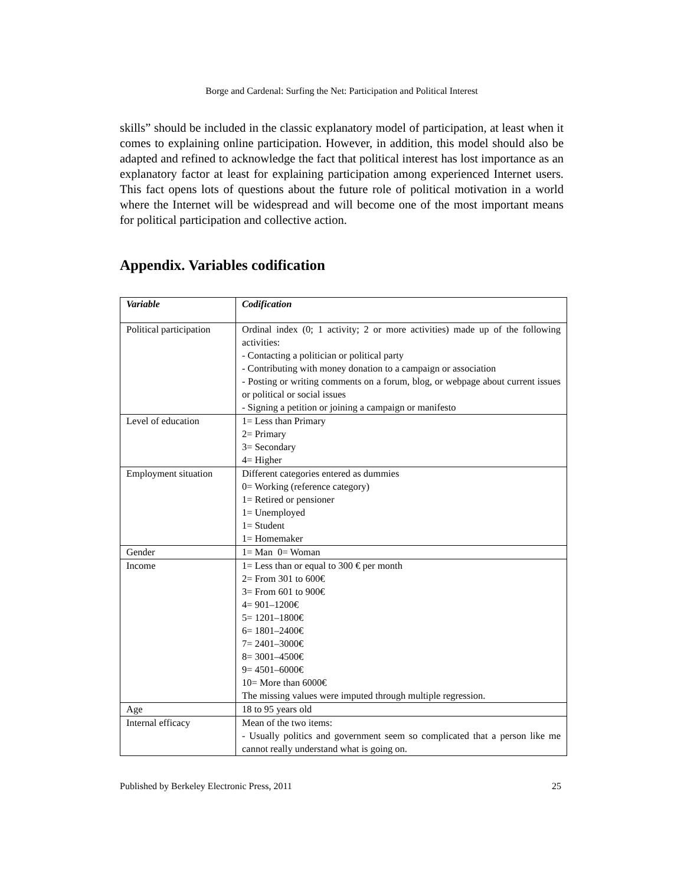Borge and Cardenal: Surfing the Net: Participation and Political Interest
skills” should be included in the classic explanatory model of participation, at least when it comes to explaining online participation. However, in addition, this model should also be adapted and refined to acknowledge the fact that political interest has lost importance as an explanatory factor at least for explaining participation among experienced Internet users. This fact opens lots of questions about the future role of political motivation in a world where the Internet will be widespread and will become one of the most important means for political participation and collective action.
Appendix. Variables codification
| Variable | Codification |
| Political participation | Ordinal index (0; 1 activity; 2 or more activities) made up of the following activities: - Contacting a politician or political party - Contributing with money donation to a campaign or association - Posting or writing comments on a forum, blog, or webpage about current issues or political or social issues - Signing a petition or joining a campaign or manifesto |
| Level of education | 1= Less than Primary 2= Primary 3= Secondary 4= Higher |
| Employment situation | Different categories entered as dummies 0= Working (reference category) 1= Retired or pensioner 1= Unemployed 1= Student 1= Homemaker |
| Gender | 1= Man 0= Woman |
| Income | 1= Less than or equal to 300 € per month 2= From 301 to 600€ 3= From 601 to 900€ 4= 901–1200€ 5= 1201–1800€ 6= 1801–2400€ 7= 2401–3000€ 8= 3001–4500€ 9= 4501–6000€ 10= More than 6000€ The missing values were imputed through multiple regression. |
| Age | 18 to 95 years old |
| Internal efficacy | Mean of the two items: - Usually politics and government seem so complicated that a person like me cannot really understand what is going on. |
Published by Berkeley Electronic Press, 2011 25